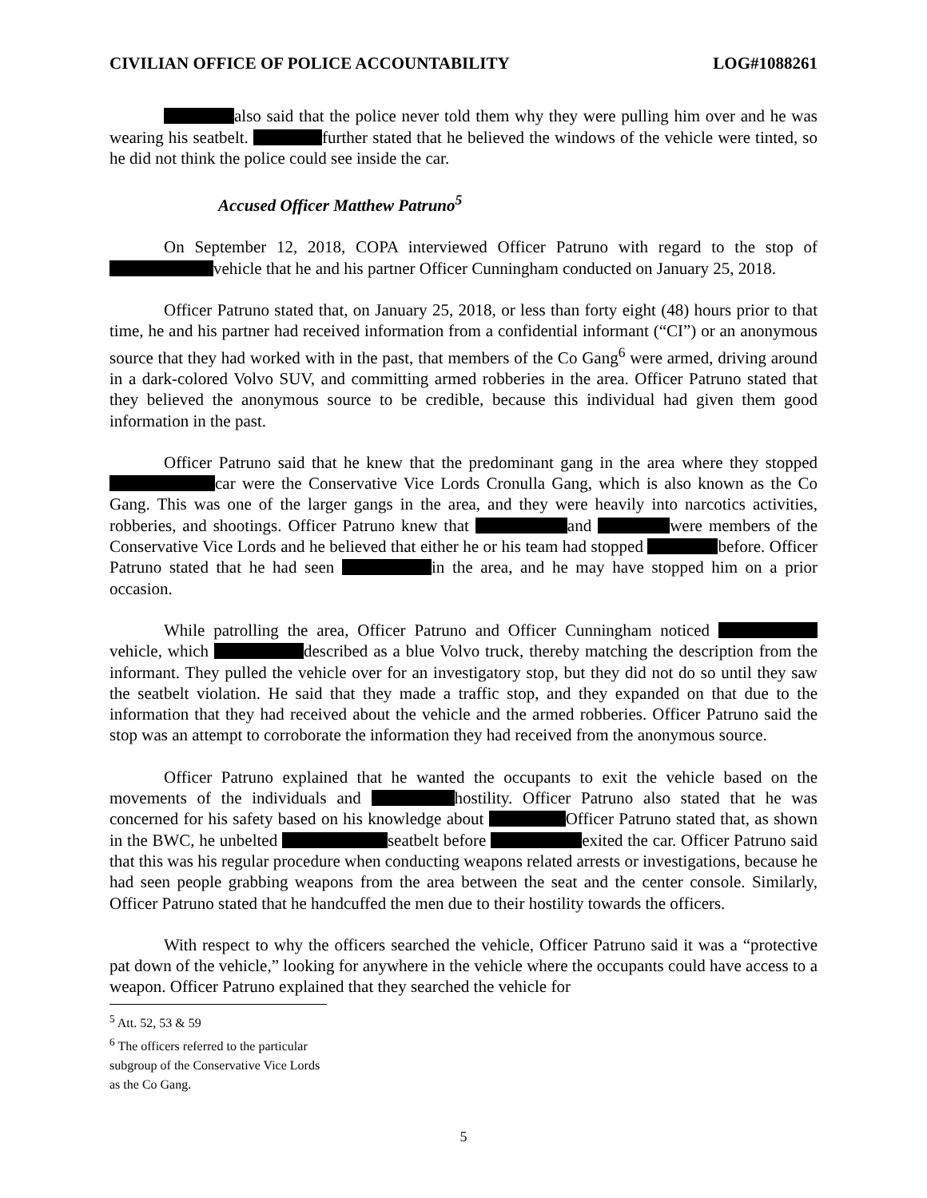CIVILIAN OFFICE OF POLICE ACCOUNTABILITY LOG#1088261
also said that the police never told them why they were pulling him over and he was wearing his seatbelt. further stated that he believed the windows of the vehicle were tinted, so he did not think the police could see inside the car.
Accused Officer Matthew Patruno<sup>5</sup>
On September 12, 2018, COPA interviewed Officer Patruno with regard to the stop of vehicle that he and his partner Officer Cunningham conducted on January 25, 2018.
Officer Patruno stated that, on January 25, 2018, or less than forty eight (48) hours prior to that time, he and his partner had received information from a confidential informant (“CI”) or an anonymous source that they had worked with in the past, that members of the Co Gang<sup>6</sup> were armed, driving around in a dark-colored Volvo SUV, and committing armed robberies in the area. Officer Patruno stated that they believed the anonymous source to be credible, because this individual had given them good information in the past.
Officer Patruno said that he knew that the predominant gang in the area where they stopped car were the Conservative Vice Lords Cronulla Gang, which is also known as the Co Gang. This was one of the larger gangs in the area, and they were heavily into narcotics activities, robberies, and shootings. Officer Patruno knew that and were members of the Conservative Vice Lords and he believed that either he or his team had stopped before. Officer Patruno stated that he had seen in the area, and he may have stopped him on a prior occasion.
While patrolling the area, Officer Patruno and Officer Cunningham noticed vehicle, which described as a blue Volvo truck, thereby matching the description from the informant. They pulled the vehicle over for an investigatory stop, but they did not do so until they saw the seatbelt violation. He said that they made a traffic stop, and they expanded on that due to the information that they had received about the vehicle and the armed robberies. Officer Patruno said the stop was an attempt to corroborate the information they had received from the anonymous source.
Officer Patruno explained that he wanted the occupants to exit the vehicle based on the movements of the individuals and hostility. Officer Patruno also stated that he was concerned for his safety based on his knowledge about Officer Patruno stated that, as shown in the BWC, he unbelted seatbelt before exited the car. Officer Patruno said that this was his regular procedure when conducting weapons related arrests or investigations, because he had seen people grabbing weapons from the area between the seat and the center console. Similarly, Officer Patruno stated that he handcuffed the men due to their hostility towards the officers.
With respect to why the officers searched the vehicle, Officer Patruno said it was a “protective pat down of the vehicle,” looking for anywhere in the vehicle where the occupants could have access to a weapon. Officer Patruno explained that they searched the vehicle for
<sup>5</sup> Att. 52, 53 & 59
<sup>6</sup> The officers referred to the particular subgroup of the Conservative Vice Lords as the Co Gang.
5